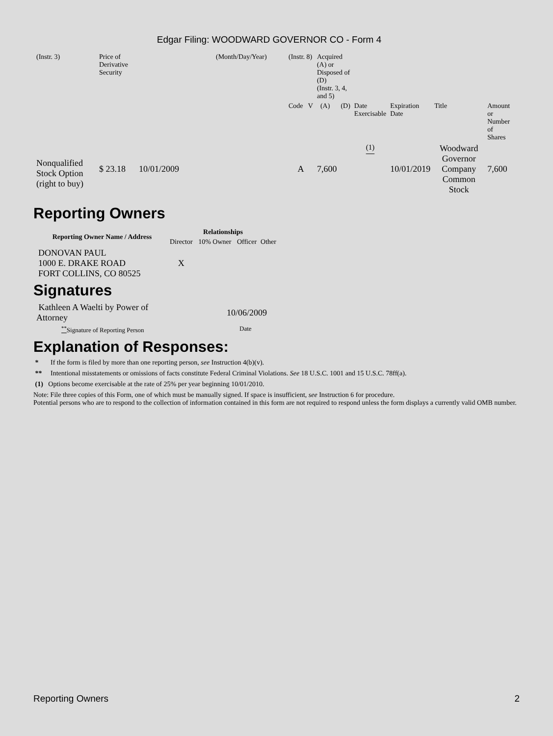Edgar Filing: WOODWARD GOVERNOR CO - Form 4
| (Instr. 3) | Price of Derivative Security | (Month/Day/Year) | (Instr. 8) | Acquired (A) or Disposed of (D) (Instr. 3, 4, and 5) | | | | | |
| | | | Code V | (A) | (D) | Date Exercisable | Expiration Date | Title | Amount or Number of Shares |
| Nonqualified Stock Option (right to buy) | $ 23.18 10/01/2009 | | A | 7,600 | | <sup>(1)</sup> | 10/01/2019 | Woodward Governor Company Common Stock | 7,600 |
Reporting Owners
| Reporting Owner Name / Address | Relationships | | | |
| --- | --- | --- | --- | --- |
| | Director | 10% Owner | Officer | Other |
| DONOVAN PAUL 1000 E. DRAKE ROAD FORT COLLINS, CO 80525 | X | | | |
Signatures
| Kathleen A Waelti by Power of Attorney | 10/06/2009 |
| <sup>**</sup> Signature of Reporting Person | Date |
Explanation of Responses:
* If the form is filed by more than one reporting person, see Instruction 4(b)(v).
** Intentional misstatements or omissions of facts constitute Federal Criminal Violations. See 18 U.S.C. 1001 and 15 U.S.C. 78ff(a).
(1) Options become exercisable at the rate of 25% per year beginning 10/01/2010.
Note: File three copies of this Form, one of which must be manually signed. If space is insufficient, see Instruction 6 for procedure.
Potential persons who are to respond to the collection of information contained in this form are not required to respond unless the form displays a currently valid OMB number.
Reporting Owners 2